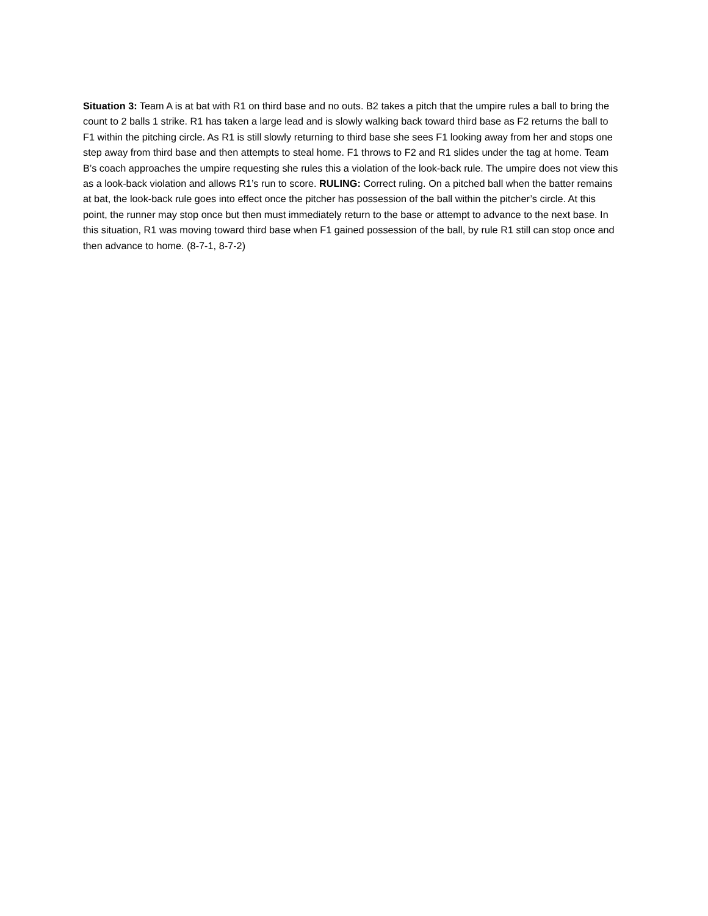Situation 3: Team A is at bat with R1 on third base and no outs. B2 takes a pitch that the umpire rules a ball to bring the count to 2 balls 1 strike. R1 has taken a large lead and is slowly walking back toward third base as F2 returns the ball to F1 within the pitching circle. As R1 is still slowly returning to third base she sees F1 looking away from her and stops one step away from third base and then attempts to steal home. F1 throws to F2 and R1 slides under the tag at home. Team B’s coach approaches the umpire requesting she rules this a violation of the look-back rule. The umpire does not view this as a look-back violation and allows R1’s run to score. RULING: Correct ruling. On a pitched ball when the batter remains at bat, the look-back rule goes into effect once the pitcher has possession of the ball within the pitcher’s circle. At this point, the runner may stop once but then must immediately return to the base or attempt to advance to the next base. In this situation, R1 was moving toward third base when F1 gained possession of the ball, by rule R1 still can stop once and then advance to home. (8-7-1, 8-7-2)